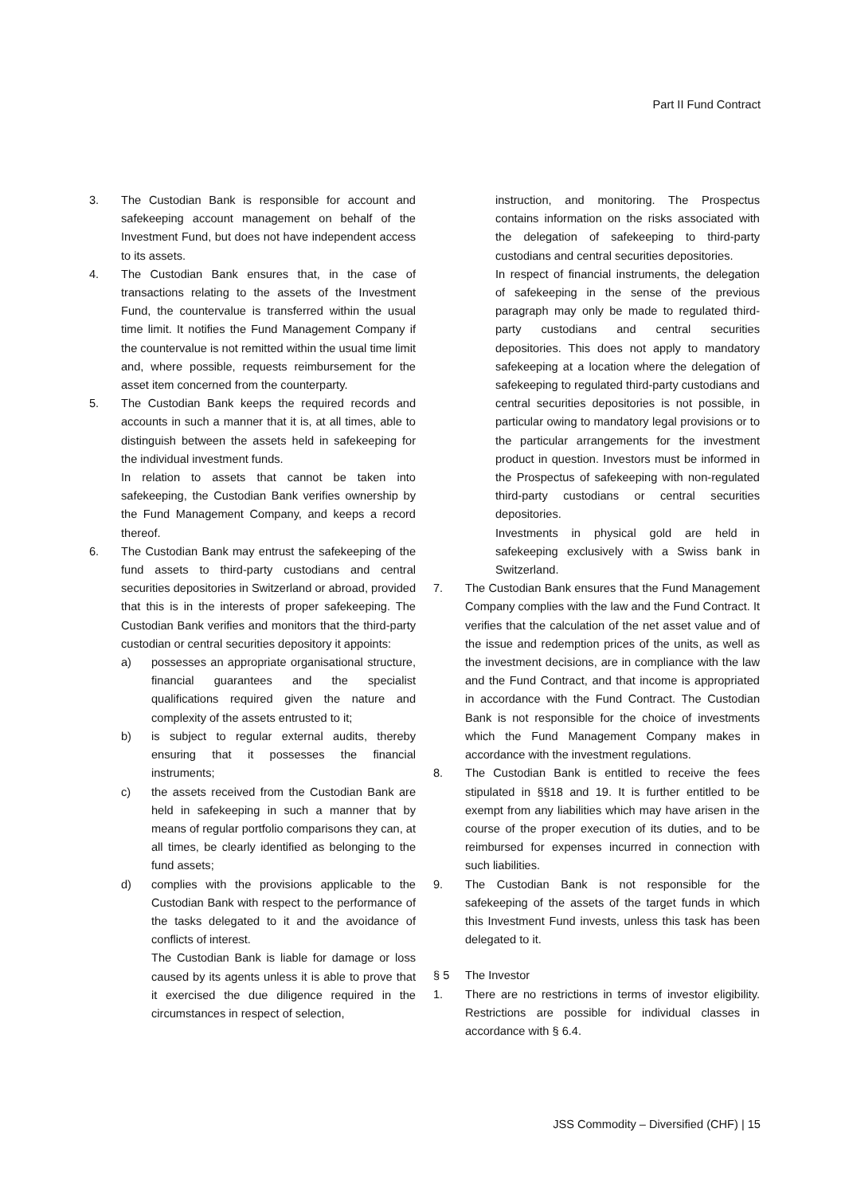Part II Fund Contract
3. The Custodian Bank is responsible for account and safekeeping account management on behalf of the Investment Fund, but does not have independent access to its assets.
4. The Custodian Bank ensures that, in the case of transactions relating to the assets of the Investment Fund, the countervalue is transferred within the usual time limit. It notifies the Fund Management Company if the countervalue is not remitted within the usual time limit and, where possible, requests reimbursement for the asset item concerned from the counterparty.
5. The Custodian Bank keeps the required records and accounts in such a manner that it is, at all times, able to distinguish between the assets held in safekeeping for the individual investment funds.
In relation to assets that cannot be taken into safekeeping, the Custodian Bank verifies ownership by the Fund Management Company, and keeps a record thereof.
6. The Custodian Bank may entrust the safekeeping of the fund assets to third-party custodians and central securities depositories in Switzerland or abroad, provided that this is in the interests of proper safekeeping. The Custodian Bank verifies and monitors that the third-party custodian or central securities depository it appoints:
a) possesses an appropriate organisational structure, financial guarantees and the specialist qualifications required given the nature and complexity of the assets entrusted to it;
b) is subject to regular external audits, thereby ensuring that it possesses the financial instruments;
c) the assets received from the Custodian Bank are held in safekeeping in such a manner that by means of regular portfolio comparisons they can, at all times, be clearly identified as belonging to the fund assets;
d) complies with the provisions applicable to the Custodian Bank with respect to the performance of the tasks delegated to it and the avoidance of conflicts of interest.
The Custodian Bank is liable for damage or loss caused by its agents unless it is able to prove that it exercised the due diligence required in the circumstances in respect of selection,
instruction, and monitoring. The Prospectus contains information on the risks associated with the delegation of safekeeping to third-party custodians and central securities depositories.
In respect of financial instruments, the delegation of safekeeping in the sense of the previous paragraph may only be made to regulated third-party custodians and central securities depositories. This does not apply to mandatory safekeeping at a location where the delegation of safekeeping to regulated third-party custodians and central securities depositories is not possible, in particular owing to mandatory legal provisions or to the particular arrangements for the investment product in question. Investors must be informed in the Prospectus of safekeeping with non-regulated third-party custodians or central securities depositories.
Investments in physical gold are held in safekeeping exclusively with a Swiss bank in Switzerland.
7. The Custodian Bank ensures that the Fund Management Company complies with the law and the Fund Contract. It verifies that the calculation of the net asset value and of the issue and redemption prices of the units, as well as the investment decisions, are in compliance with the law and the Fund Contract, and that income is appropriated in accordance with the Fund Contract. The Custodian Bank is not responsible for the choice of investments which the Fund Management Company makes in accordance with the investment regulations.
8. The Custodian Bank is entitled to receive the fees stipulated in §§18 and 19. It is further entitled to be exempt from any liabilities which may have arisen in the course of the proper execution of its duties, and to be reimbursed for expenses incurred in connection with such liabilities.
9. The Custodian Bank is not responsible for the safekeeping of the assets of the target funds in which this Investment Fund invests, unless this task has been delegated to it.
§ 5 The Investor
1. There are no restrictions in terms of investor eligibility. Restrictions are possible for individual classes in accordance with § 6.4.
JSS Commodity – Diversified (CHF) | 15